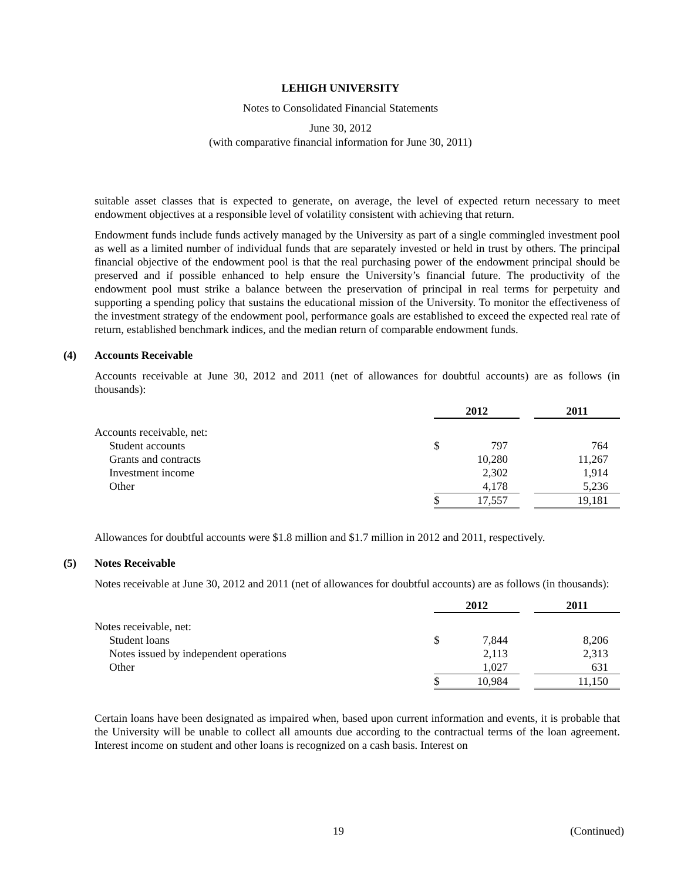LEHIGH UNIVERSITY
Notes to Consolidated Financial Statements
June 30, 2012
(with comparative financial information for June 30, 2011)
suitable asset classes that is expected to generate, on average, the level of expected return necessary to meet endowment objectives at a responsible level of volatility consistent with achieving that return.
Endowment funds include funds actively managed by the University as part of a single commingled investment pool as well as a limited number of individual funds that are separately invested or held in trust by others. The principal financial objective of the endowment pool is that the real purchasing power of the endowment principal should be preserved and if possible enhanced to help ensure the University’s financial future. The productivity of the endowment pool must strike a balance between the preservation of principal in real terms for perpetuity and supporting a spending policy that sustains the educational mission of the University. To monitor the effectiveness of the investment strategy of the endowment pool, performance goals are established to exceed the expected real rate of return, established benchmark indices, and the median return of comparable endowment funds.
(4) Accounts Receivable
Accounts receivable at June 30, 2012 and 2011 (net of allowances for doubtful accounts) are as follows (in thousands):
| | 2012 | | 2011 |
| Accounts receivable, net: | | | |
| Student accounts | $ 797 | | 764 |
| Grants and contracts | 10,280 | | 11,267 |
| Investment income | 2,302 | | 1,914 |
| Other | 4,178 | | 5,236 |
| | $ 17,557 | | 19,181 |
Allowances for doubtful accounts were $1.8 million and $1.7 million in 2012 and 2011, respectively.
(5) Notes Receivable
Notes receivable at June 30, 2012 and 2011 (net of allowances for doubtful accounts) are as follows (in thousands):
| | 2012 | | 2011 |
| Notes receivable, net: | | | |
| Student loans | $ 7,844 | | 8,206 |
| Notes issued by independent operations | 2,113 | | 2,313 |
| Other | 1,027 | | 631 |
| | $ 10,984 | | 11,150 |
Certain loans have been designated as impaired when, based upon current information and events, it is probable that the University will be unable to collect all amounts due according to the contractual terms of the loan agreement. Interest income on student and other loans is recognized on a cash basis. Interest on
19 (Continued)